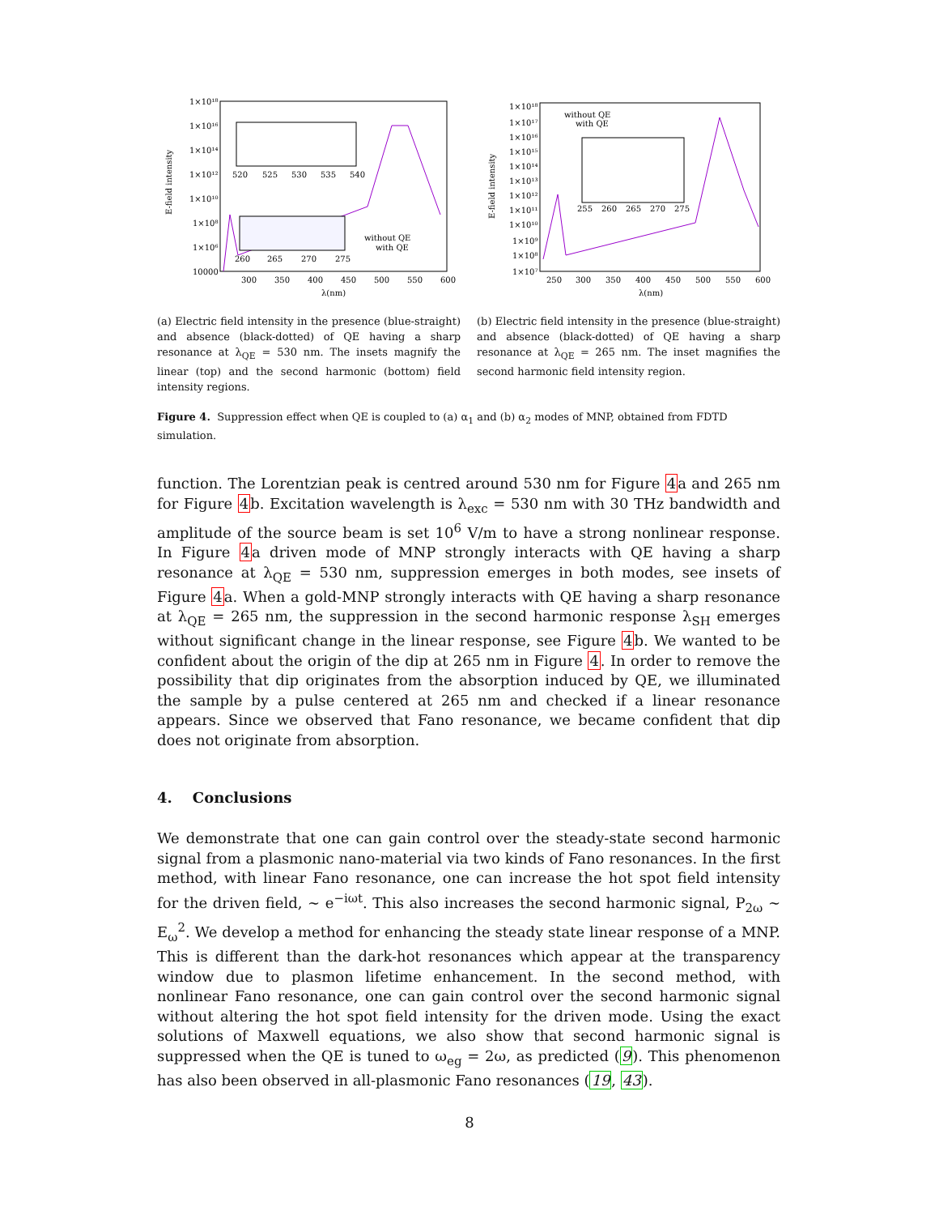1×10¹⁸
1×10¹⁶
1×10¹⁴
1×10¹²
1×10¹⁰
1×10⁸
1×10⁶
10000
300
350
400
450
500
550
600
λ(nm)
E-field intensity
520
525
530
535
540
260
265
270
275
without QE
with QE
(a) Electric field intensity in the presence (blue-straight) and absence (black-dotted) of QE having a sharp resonance at λ<sub>QE</sub> = 530 nm. The insets magnify the linear (top) and the second harmonic (bottom) field intensity regions.
1×10¹⁸
1×10¹⁷
1×10¹⁶
1×10¹⁵
1×10¹⁴
1×10¹³
1×10¹²
1×10¹¹
1×10¹⁰
1×10⁹
1×10⁸
1×10⁷
250
300
350
400
450
500
550
600
λ(nm)
E-field intensity
255
260
265
270
275
without QE
with QE
(b) Electric field intensity in the presence (blue-straight) and absence (black-dotted) of QE having a sharp resonance at λ<sub>QE</sub> = 265 nm. The inset magnifies the second harmonic field intensity region.
Figure 4. Suppression effect when QE is coupled to (a) α<sub>1</sub> and (b) α<sub>2</sub> modes of MNP, obtained from FDTD simulation.
function. The Lorentzian peak is centred around 530 nm for Figure 4a and 265 nm for Figure 4b. Excitation wavelength is λ<sub>exc</sub> = 530 nm with 30 THz bandwidth and amplitude of the source beam is set 10<sup>6</sup> V/m to have a strong nonlinear response. In Figure 4a driven mode of MNP strongly interacts with QE having a sharp resonance at λ<sub>QE</sub> = 530 nm, suppression emerges in both modes, see insets of Figure 4a. When a gold-MNP strongly interacts with QE having a sharp resonance at λ<sub>QE</sub> = 265 nm, the suppression in the second harmonic response λ<sub>SH</sub> emerges without significant change in the linear response, see Figure 4b. We wanted to be confident about the origin of the dip at 265 nm in Figure 4. In order to remove the possibility that dip originates from the absorption induced by QE, we illuminated the sample by a pulse centered at 265 nm and checked if a linear resonance appears. Since we observed that Fano resonance, we became confident that dip does not originate from absorption.
4. Conclusions
We demonstrate that one can gain control over the steady-state second harmonic signal from a plasmonic nano-material via two kinds of Fano resonances. In the first method, with linear Fano resonance, one can increase the hot spot field intensity for the driven field, ∼ e<sup>−iωt</sup>. This also increases the second harmonic signal, P<sub>2ω</sub> ∼ E<sub>ω</sub><sup>2</sup>. We develop a method for enhancing the steady state linear response of a MNP. This is different than the dark-hot resonances which appear at the transparency window due to plasmon lifetime enhancement. In the second method, with nonlinear Fano resonance, one can gain control over the second harmonic signal without altering the hot spot field intensity for the driven mode. Using the exact solutions of Maxwell equations, we also show that second harmonic signal is suppressed when the QE is tuned to ω<sub>eg</sub> = 2ω, as predicted (9). This phenomenon has also been observed in all-plasmonic Fano resonances (19, 43).
8